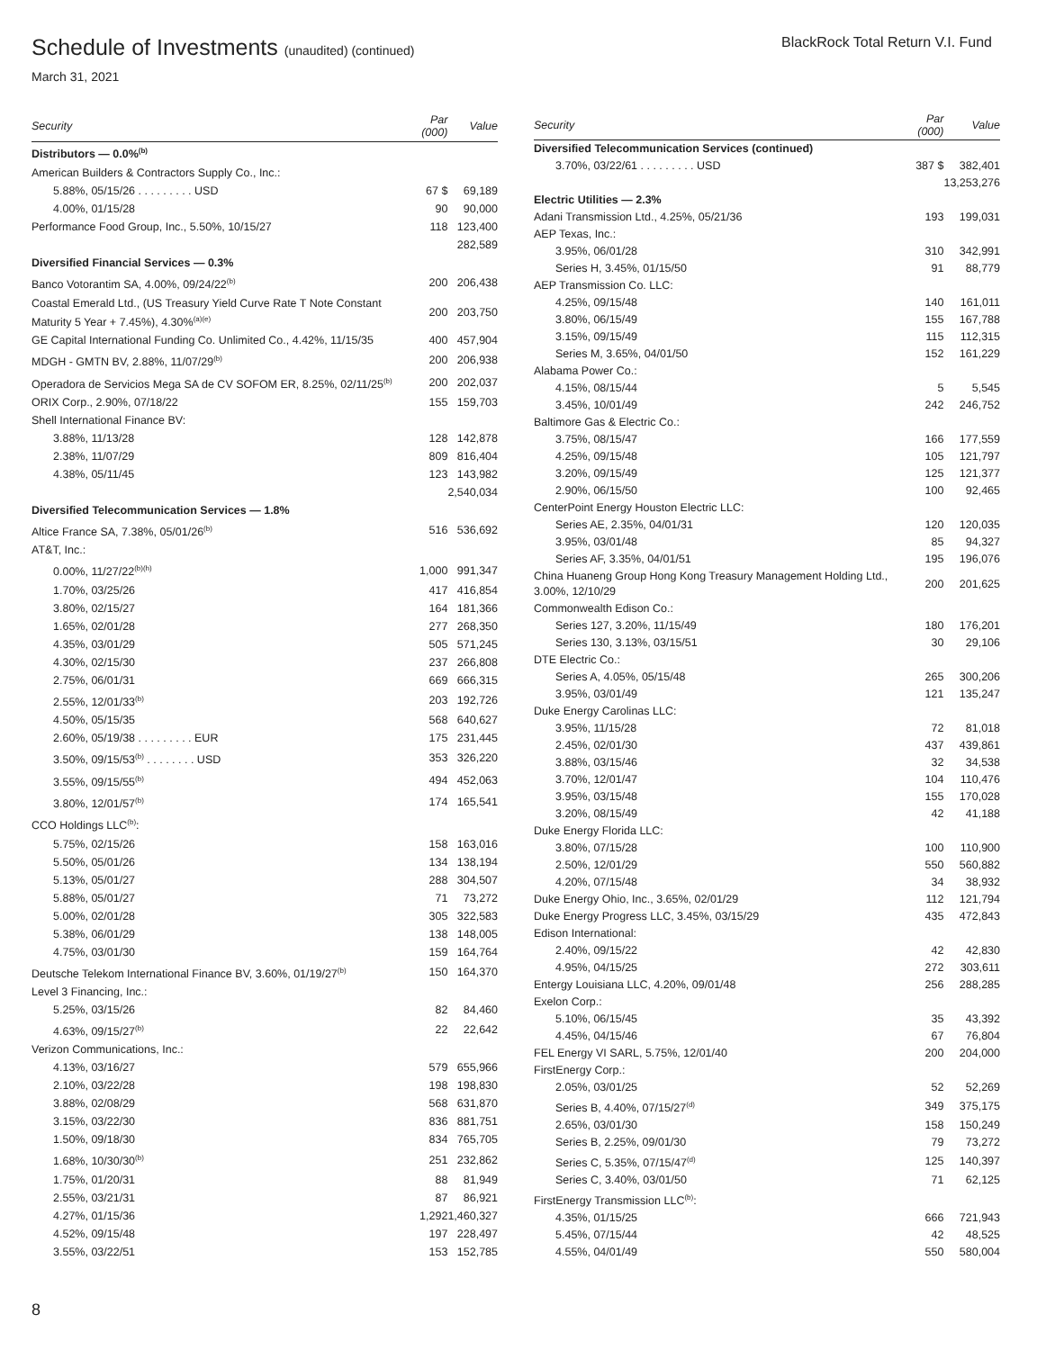Schedule of Investments (unaudited) (continued)
BlackRock Total Return V.I. Fund
March 31, 2021
| Security | Par (000) | Value |
| --- | --- | --- |
| Distributors — 0.0%<sup>(b)</sup> | | |
| American Builders & Contractors Supply Co., Inc.: | | |
| 5.88%, 05/15/26 . . . . . . . . . USD | 67 $ | 69,189 |
| 4.00%, 01/15/28 | 90 | 90,000 |
| Performance Food Group, Inc., 5.50%, 10/15/27 | 118 | 123,400 |
| | | 282,589 |
| Diversified Financial Services — 0.3% | | |
| Banco Votorantim SA, 4.00%, 09/24/22<sup>(b)</sup> | 200 | 206,438 |
| Coastal Emerald Ltd., (US Treasury Yield Curve Rate T Note Constant Maturity 5 Year + 7.45%), 4.30%<sup>(a)(e)</sup> | 200 | 203,750 |
| GE Capital International Funding Co. Unlimited Co., 4.42%, 11/15/35 | 400 | 457,904 |
| MDGH - GMTN BV, 2.88%, 11/07/29<sup>(b)</sup> | 200 | 206,938 |
| Operadora de Servicios Mega SA de CV SOFOM ER, 8.25%, 02/11/25<sup>(b)</sup> | 200 | 202,037 |
| ORIX Corp., 2.90%, 07/18/22 | 155 | 159,703 |
| Shell International Finance BV: | | |
| 3.88%, 11/13/28 | 128 | 142,878 |
| 2.38%, 11/07/29 | 809 | 816,404 |
| 4.38%, 05/11/45 | 123 | 143,982 |
| | | 2,540,034 |
| Diversified Telecommunication Services — 1.8% | | |
| Altice France SA, 7.38%, 05/01/26<sup>(b)</sup> | 516 | 536,692 |
| AT&T, Inc.: | | |
| 0.00%, 11/27/22<sup>(b)(h)</sup> | 1,000 | 991,347 |
| 1.70%, 03/25/26 | 417 | 416,854 |
| 3.80%, 02/15/27 | 164 | 181,366 |
| 1.65%, 02/01/28 | 277 | 268,350 |
| 4.35%, 03/01/29 | 505 | 571,245 |
| 4.30%, 02/15/30 | 237 | 266,808 |
| 2.75%, 06/01/31 | 669 | 666,315 |
| 2.55%, 12/01/33<sup>(b)</sup> | 203 | 192,726 |
| 4.50%, 05/15/35 | 568 | 640,627 |
| 2.60%, 05/19/38 . . . . . . . . . EUR | 175 | 231,445 |
| 3.50%, 09/15/53<sup>(b)</sup> . . . . . . . . USD | 353 | 326,220 |
| 3.55%, 09/15/55<sup>(b)</sup> | 494 | 452,063 |
| 3.80%, 12/01/57<sup>(b)</sup> | 174 | 165,541 |
| CCO Holdings LLC<sup>(b)</sup>: | | |
| 5.75%, 02/15/26 | 158 | 163,016 |
| 5.50%, 05/01/26 | 134 | 138,194 |
| 5.13%, 05/01/27 | 288 | 304,507 |
| 5.88%, 05/01/27 | 71 | 73,272 |
| 5.00%, 02/01/28 | 305 | 322,583 |
| 5.38%, 06/01/29 | 138 | 148,005 |
| 4.75%, 03/01/30 | 159 | 164,764 |
| Deutsche Telekom International Finance BV, 3.60%, 01/19/27<sup>(b)</sup> | 150 | 164,370 |
| Level 3 Financing, Inc.: | | |
| 5.25%, 03/15/26 | 82 | 84,460 |
| 4.63%, 09/15/27<sup>(b)</sup> | 22 | 22,642 |
| Verizon Communications, Inc.: | | |
| 4.13%, 03/16/27 | 579 | 655,966 |
| 2.10%, 03/22/28 | 198 | 198,830 |
| 3.88%, 02/08/29 | 568 | 631,870 |
| 3.15%, 03/22/30 | 836 | 881,751 |
| 1.50%, 09/18/30 | 834 | 765,705 |
| 1.68%, 10/30/30<sup>(b)</sup> | 251 | 232,862 |
| 1.75%, 01/20/31 | 88 | 81,949 |
| 2.55%, 03/21/31 | 87 | 86,921 |
| 4.27%, 01/15/36 | 1,292 | 1,460,327 |
| 4.52%, 09/15/48 | 197 | 228,497 |
| 3.55%, 03/22/51 | 153 | 152,785 |
| Security | Par (000) | Value |
| --- | --- | --- |
| Diversified Telecommunication Services (continued) | | |
| 3.70%, 03/22/61 . . . . . . . . . USD | 387 $ | 382,401 |
| | | 13,253,276 |
| Electric Utilities — 2.3% | | |
| Adani Transmission Ltd., 4.25%, 05/21/36 | 193 | 199,031 |
| AEP Texas, Inc.: | | |
| 3.95%, 06/01/28 | 310 | 342,991 |
| Series H, 3.45%, 01/15/50 | 91 | 88,779 |
| AEP Transmission Co. LLC: | | |
| 4.25%, 09/15/48 | 140 | 161,011 |
| 3.80%, 06/15/49 | 155 | 167,788 |
| 3.15%, 09/15/49 | 115 | 112,315 |
| Series M, 3.65%, 04/01/50 | 152 | 161,229 |
| Alabama Power Co.: | | |
| 4.15%, 08/15/44 | 5 | 5,545 |
| 3.45%, 10/01/49 | 242 | 246,752 |
| Baltimore Gas & Electric Co.: | | |
| 3.75%, 08/15/47 | 166 | 177,559 |
| 4.25%, 09/15/48 | 105 | 121,797 |
| 3.20%, 09/15/49 | 125 | 121,377 |
| 2.90%, 06/15/50 | 100 | 92,465 |
| CenterPoint Energy Houston Electric LLC: | | |
| Series AE, 2.35%, 04/01/31 | 120 | 120,035 |
| 3.95%, 03/01/48 | 85 | 94,327 |
| Series AF, 3.35%, 04/01/51 | 195 | 196,076 |
| China Huaneng Group Hong Kong Treasury Management Holding Ltd., 3.00%, 12/10/29 | 200 | 201,625 |
| Commonwealth Edison Co.: | | |
| Series 127, 3.20%, 11/15/49 | 180 | 176,201 |
| Series 130, 3.13%, 03/15/51 | 30 | 29,106 |
| DTE Electric Co.: | | |
| Series A, 4.05%, 05/15/48 | 265 | 300,206 |
| 3.95%, 03/01/49 | 121 | 135,247 |
| Duke Energy Carolinas LLC: | | |
| 3.95%, 11/15/28 | 72 | 81,018 |
| 2.45%, 02/01/30 | 437 | 439,861 |
| 3.88%, 03/15/46 | 32 | 34,538 |
| 3.70%, 12/01/47 | 104 | 110,476 |
| 3.95%, 03/15/48 | 155 | 170,028 |
| 3.20%, 08/15/49 | 42 | 41,188 |
| Duke Energy Florida LLC: | | |
| 3.80%, 07/15/28 | 100 | 110,900 |
| 2.50%, 12/01/29 | 550 | 560,882 |
| 4.20%, 07/15/48 | 34 | 38,932 |
| Duke Energy Ohio, Inc., 3.65%, 02/01/29 | 112 | 121,794 |
| Duke Energy Progress LLC, 3.45%, 03/15/29 | 435 | 472,843 |
| Edison International: | | |
| 2.40%, 09/15/22 | 42 | 42,830 |
| 4.95%, 04/15/25 | 272 | 303,611 |
| Entergy Louisiana LLC, 4.20%, 09/01/48 | 256 | 288,285 |
| Exelon Corp.: | | |
| 5.10%, 06/15/45 | 35 | 43,392 |
| 4.45%, 04/15/46 | 67 | 76,804 |
| FEL Energy VI SARL, 5.75%, 12/01/40 | 200 | 204,000 |
| FirstEnergy Corp.: | | |
| 2.05%, 03/01/25 | 52 | 52,269 |
| Series B, 4.40%, 07/15/27<sup>(d)</sup> | 349 | 375,175 |
| 2.65%, 03/01/30 | 158 | 150,249 |
| Series B, 2.25%, 09/01/30 | 79 | 73,272 |
| Series C, 5.35%, 07/15/47<sup>(d)</sup> | 125 | 140,397 |
| Series C, 3.40%, 03/01/50 | 71 | 62,125 |
| FirstEnergy Transmission LLC<sup>(b)</sup>: | | |
| 4.35%, 01/15/25 | 666 | 721,943 |
| 5.45%, 07/15/44 | 42 | 48,525 |
| 4.55%, 04/01/49 | 550 | 580,004 |
8